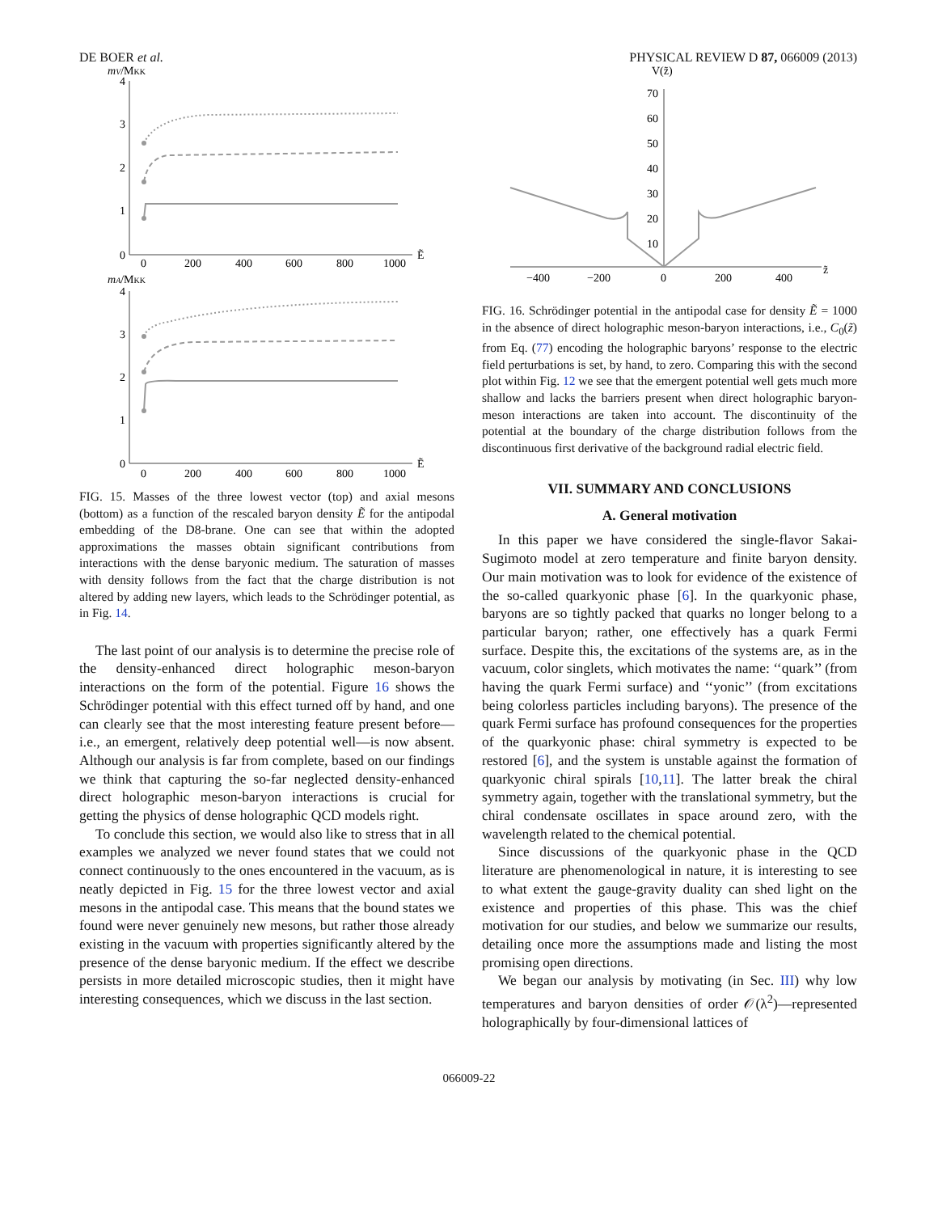DE BOER et al. PHYSICAL REVIEW D 87, 066009 (2013)
mV/MKK
4
3
2
1
0
0
200
400
600
800
1000
Ẽ
mA/MKK
4
3
2
1
0
0
200
400
600
800
1000
Ẽ
FIG. 15. Masses of the three lowest vector (top) and axial mesons (bottom) as a function of the rescaled baryon density Ẽ for the antipodal embedding of the D8-brane. One can see that within the adopted approximations the masses obtain significant contributions from interactions with the dense baryonic medium. The saturation of masses with density follows from the fact that the charge distribution is not altered by adding new layers, which leads to the Schrödinger potential, as in Fig. 14.
The last point of our analysis is to determine the precise role of the density-enhanced direct holographic meson-baryon interactions on the form of the potential. Figure 16 shows the Schrödinger potential with this effect turned off by hand, and one can clearly see that the most interesting feature present before—i.e., an emergent, relatively deep potential well—is now absent. Although our analysis is far from complete, based on our findings we think that capturing the so-far neglected density-enhanced direct holographic meson-baryon interactions is crucial for getting the physics of dense holographic QCD models right.
To conclude this section, we would also like to stress that in all examples we analyzed we never found states that we could not connect continuously to the ones encountered in the vacuum, as is neatly depicted in Fig. 15 for the three lowest vector and axial mesons in the antipodal case. This means that the bound states we found were never genuinely new mesons, but rather those already existing in the vacuum with properties significantly altered by the presence of the dense baryonic medium. If the effect we describe persists in more detailed microscopic studies, then it might have interesting consequences, which we discuss in the last section.
V(z̃)
70
60
50
40
30
20
10
−400
−200
0
200
400
z̃
FIG. 16. Schrödinger potential in the antipodal case for density Ẽ = 1000 in the absence of direct holographic meson-baryon interactions, i.e., C<sub>0</sub>(z̃) from Eq. (77) encoding the holographic baryons’ response to the electric field perturbations is set, by hand, to zero. Comparing this with the second plot within Fig. 12 we see that the emergent potential well gets much more shallow and lacks the barriers present when direct holographic baryon-meson interactions are taken into account. The discontinuity of the potential at the boundary of the charge distribution follows from the discontinuous first derivative of the background radial electric field.
VII. SUMMARY AND CONCLUSIONS
A. General motivation
In this paper we have considered the single-flavor Sakai-Sugimoto model at zero temperature and finite baryon density. Our main motivation was to look for evidence of the existence of the so-called quarkyonic phase [6]. In the quarkyonic phase, baryons are so tightly packed that quarks no longer belong to a particular baryon; rather, one effectively has a quark Fermi surface. Despite this, the excitations of the systems are, as in the vacuum, color singlets, which motivates the name: ‘‘quark’’ (from having the quark Fermi surface) and ‘‘yonic’’ (from excitations being colorless particles including baryons). The presence of the quark Fermi surface has profound consequences for the properties of the quarkyonic phase: chiral symmetry is expected to be restored [6], and the system is unstable against the formation of quarkyonic chiral spirals [10,11]. The latter break the chiral symmetry again, together with the translational symmetry, but the chiral condensate oscillates in space around zero, with the wavelength related to the chemical potential.
Since discussions of the quarkyonic phase in the QCD literature are phenomenological in nature, it is interesting to see to what extent the gauge-gravity duality can shed light on the existence and properties of this phase. This was the chief motivation for our studies, and below we summarize our results, detailing once more the assumptions made and listing the most promising open directions.
We began our analysis by motivating (in Sec. III) why low temperatures and baryon densities of order 𝒪(λ<sup>2</sup>)—represented holographically by four-dimensional lattices of
066009-22